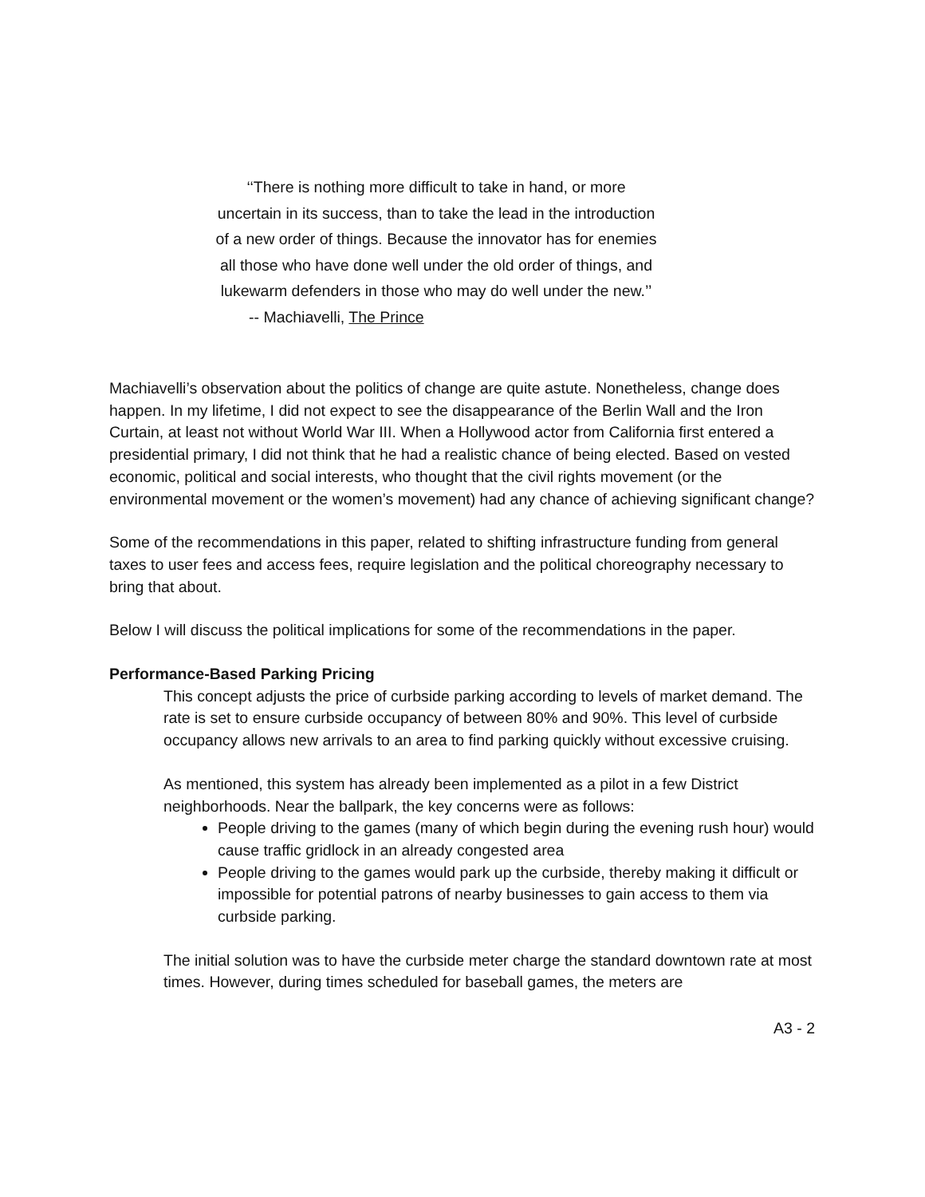‘‘There is nothing more difficult to take in hand, or more uncertain in its success, than to take the lead in the introduction of a new order of things. Because the innovator has for enemies all those who have done well under the old order of things, and lukewarm defenders in those who may do well under the new.’’
-- Machiavelli, The Prince
Machiavelli’s observation about the politics of change are quite astute. Nonetheless, change does happen. In my lifetime, I did not expect to see the disappearance of the Berlin Wall and the Iron Curtain, at least not without World War III. When a Hollywood actor from California first entered a presidential primary, I did not think that he had a realistic chance of being elected. Based on vested economic, political and social interests, who thought that the civil rights movement (or the environmental movement or the women’s movement) had any chance of achieving significant change?
Some of the recommendations in this paper, related to shifting infrastructure funding from general taxes to user fees and access fees, require legislation and the political choreography necessary to bring that about.
Below I will discuss the political implications for some of the recommendations in the paper.
Performance-Based Parking Pricing
This concept adjusts the price of curbside parking according to levels of market demand. The rate is set to ensure curbside occupancy of between 80% and 90%. This level of curbside occupancy allows new arrivals to an area to find parking quickly without excessive cruising.
As mentioned, this system has already been implemented as a pilot in a few District neighborhoods. Near the ballpark, the key concerns were as follows:
People driving to the games (many of which begin during the evening rush hour) would cause traffic gridlock in an already congested area
People driving to the games would park up the curbside, thereby making it difficult or impossible for potential patrons of nearby businesses to gain access to them via curbside parking.
The initial solution was to have the curbside meter charge the standard downtown rate at most times. However, during times scheduled for baseball games, the meters are
A3 - 2